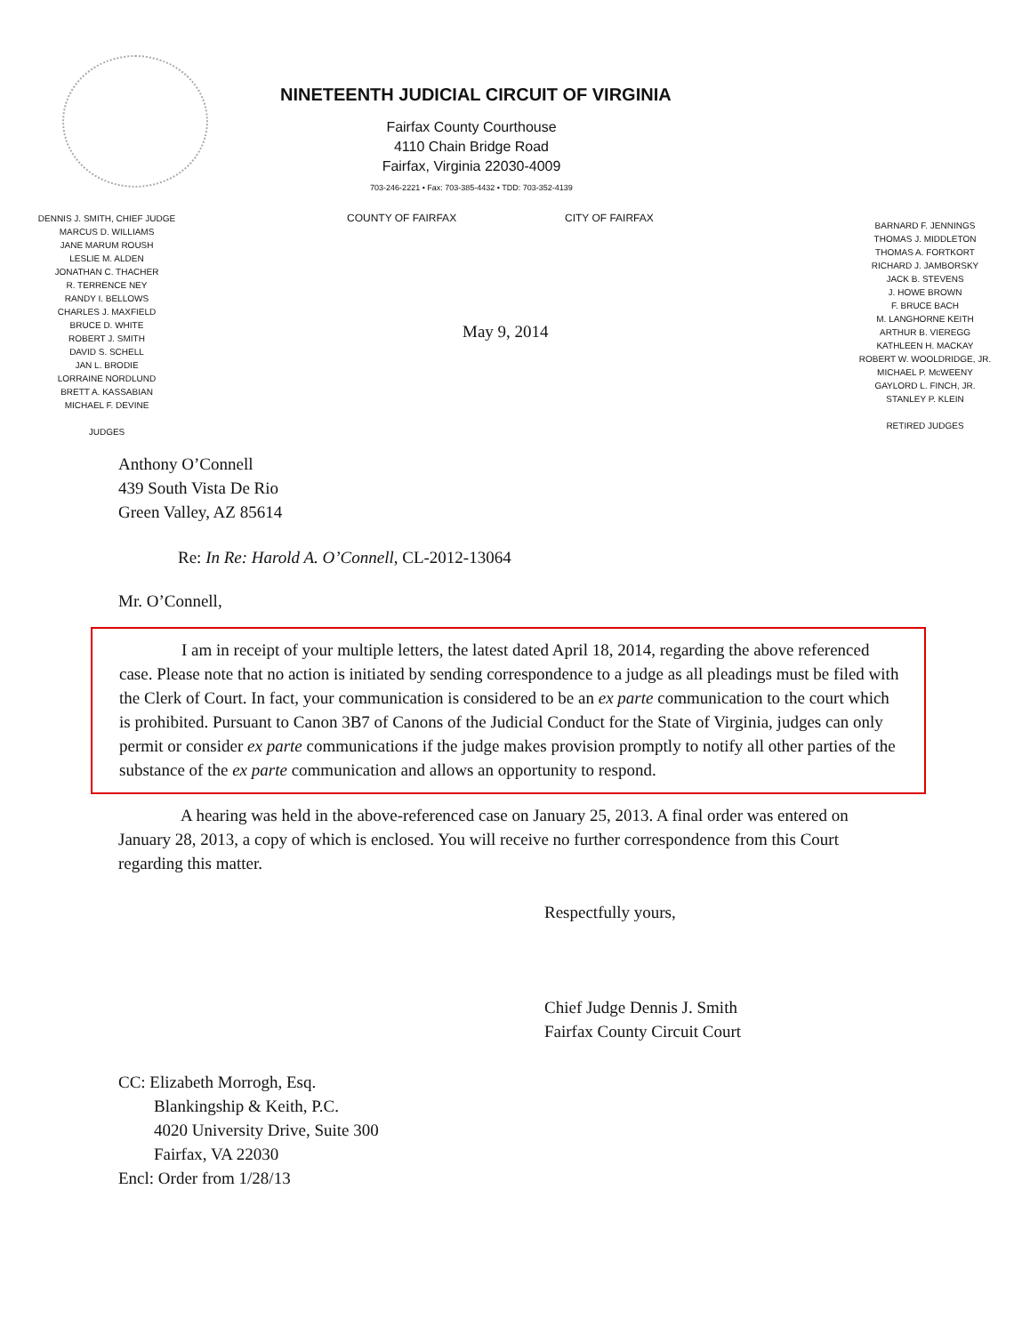NINETEENTH JUDICIAL CIRCUIT OF VIRGINIA
Fairfax County Courthouse
4110 Chain Bridge Road
Fairfax, Virginia 22030-4009
703-246-2221 • Fax: 703-385-4432 • TDD: 703-352-4139
DENNIS J. SMITH, CHIEF JUDGE
MARCUS D. WILLIAMS
JANE MARUM ROUSH
LESLIE M. ALDEN
JONATHAN C. THACHER
R. TERRENCE NEY
RANDY I. BELLOWS
CHARLES J. MAXFIELD
BRUCE D. WHITE
ROBERT J. SMITH
DAVID S. SCHELL
JAN L. BRODIE
LORRAINE NORDLUND
BRETT A. KASSABIAN
MICHAEL F. DEVINE
JUDGES
COUNTY OF FAIRFAX CITY OF FAIRFAX
May 9, 2014
BARNARD F. JENNINGS
THOMAS J. MIDDLETON
THOMAS A. FORTKORT
RICHARD J. JAMBORSKY
JACK B. STEVENS
J. HOWE BROWN
F. BRUCE BACH
M. LANGHORNE KEITH
ARTHUR B. VIEREGG
KATHLEEN H. MACKAY
ROBERT W. WOOLDRIDGE, JR.
MICHAEL P. McWEENY
GAYLORD L. FINCH, JR.
STANLEY P. KLEIN
RETIRED JUDGES
Anthony O’Connell
439 South Vista De Rio
Green Valley, AZ 85614
Re: In Re: Harold A. O’Connell, CL-2012-13064
Mr. O’Connell,
I am in receipt of your multiple letters, the latest dated April 18, 2014, regarding the above referenced case. Please note that no action is initiated by sending correspondence to a judge as all pleadings must be filed with the Clerk of Court. In fact, your communication is considered to be an ex parte communication to the court which is prohibited. Pursuant to Canon 3B7 of Canons of the Judicial Conduct for the State of Virginia, judges can only permit or consider ex parte communications if the judge makes provision promptly to notify all other parties of the substance of the ex parte communication and allows an opportunity to respond.
A hearing was held in the above-referenced case on January 25, 2013. A final order was entered on January 28, 2013, a copy of which is enclosed. You will receive no further correspondence from this Court regarding this matter.
Respectfully yours,
Chief Judge Dennis J. Smith
Fairfax County Circuit Court
CC: Elizabeth Morrogh, Esq.
Blankingship & Keith, P.C.
4020 University Drive, Suite 300
Fairfax, VA 22030
Encl: Order from 1/28/13